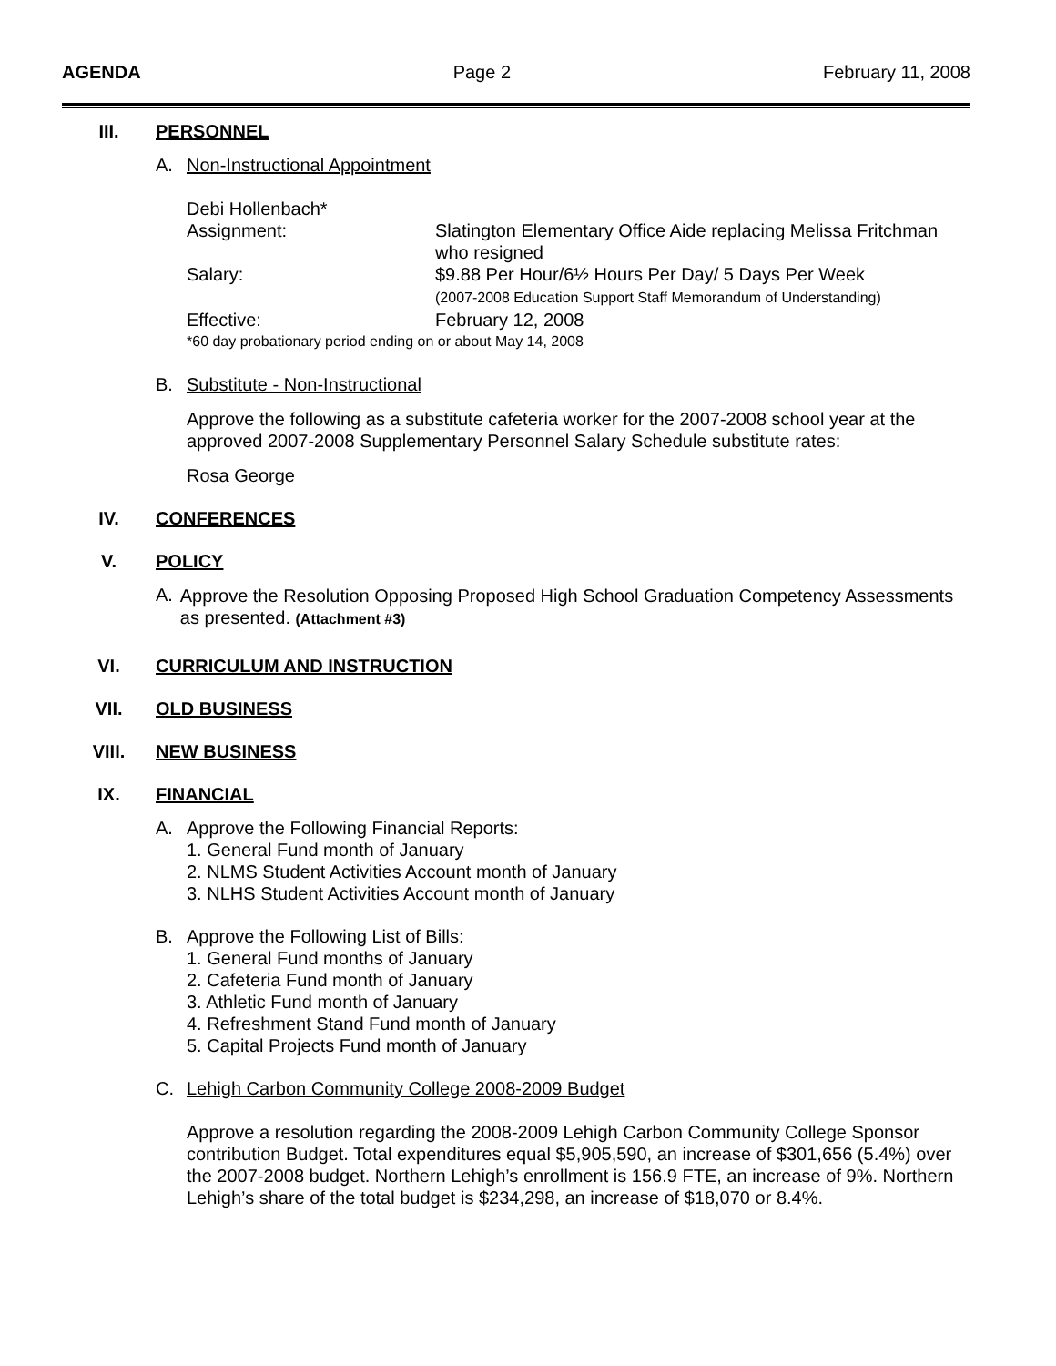AGENDA Page 2 February 11, 2008
III. PERSONNEL
A. Non-Instructional Appointment
Debi Hollenbach*
Assignment: Slatington Elementary Office Aide replacing Melissa Fritchman
who resigned
Salary: $9.88 Per Hour/6½ Hours Per Day/ 5 Days Per Week
(2007-2008 Education Support Staff Memorandum of Understanding)
Effective: February 12, 2008
*60 day probationary period ending on or about May 14, 2008
B. Substitute - Non-Instructional
Approve the following as a substitute cafeteria worker for the 2007-2008 school year at the approved 2007-2008 Supplementary Personnel Salary Schedule substitute rates:
Rosa George
IV. CONFERENCES
V. POLICY
A. Approve the Resolution Opposing Proposed High School Graduation Competency Assessments as presented. (Attachment #3)
VI. CURRICULUM AND INSTRUCTION
VII. OLD BUSINESS
VIII. NEW BUSINESS
IX. FINANCIAL
A. Approve the Following Financial Reports:
1. General Fund month of January
2. NLMS Student Activities Account month of January
3. NLHS Student Activities Account month of January
B. Approve the Following List of Bills:
1. General Fund months of January
2. Cafeteria Fund month of January
3. Athletic Fund month of January
4. Refreshment Stand Fund month of January
5. Capital Projects Fund month of January
C. Lehigh Carbon Community College 2008-2009 Budget
Approve a resolution regarding the 2008-2009 Lehigh Carbon Community College Sponsor contribution Budget. Total expenditures equal $5,905,590, an increase of $301,656 (5.4%) over the 2007-2008 budget. Northern Lehigh’s enrollment is 156.9 FTE, an increase of 9%. Northern Lehigh’s share of the total budget is $234,298, an increase of $18,070 or 8.4%.